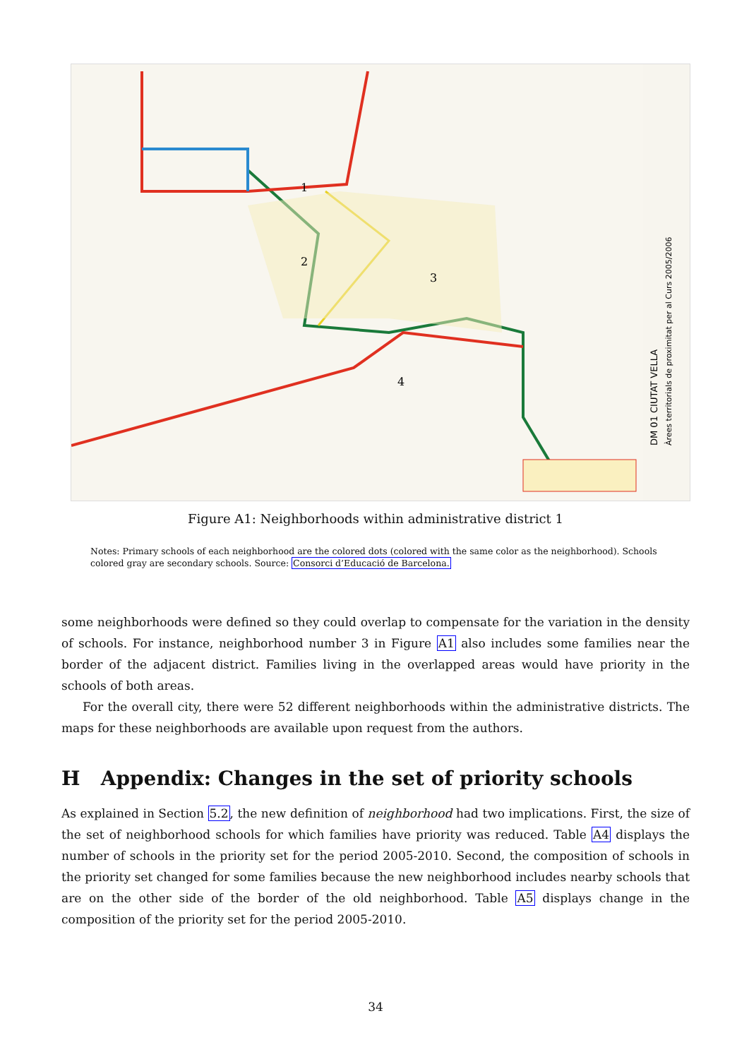DM 01 CIUTAT VELLA
Àrees territorials de proximitat per al Curs 2005/2006
1
2
3
4
Figure A1: Neighborhoods within administrative district 1
Notes: Primary schools of each neighborhood are the colored dots (colored with the same color as the neighborhood). Schools colored gray are secondary schools. Source: Consorci d’Educació de Barcelona.
some neighborhoods were defined so they could overlap to compensate for the variation in the density of schools. For instance, neighborhood number 3 in Figure A1 also includes some families near the border of the adjacent district. Families living in the overlapped areas would have priority in the schools of both areas.
For the overall city, there were 52 different neighborhoods within the administrative districts. The maps for these neighborhoods are available upon request from the authors.
H Appendix: Changes in the set of priority schools
As explained in Section 5.2, the new definition of neighborhood had two implications. First, the size of the set of neighborhood schools for which families have priority was reduced. Table A4 displays the number of schools in the priority set for the period 2005-2010. Second, the composition of schools in the priority set changed for some families because the new neighborhood includes nearby schools that are on the other side of the border of the old neighborhood. Table A5 displays change in the composition of the priority set for the period 2005-2010.
34